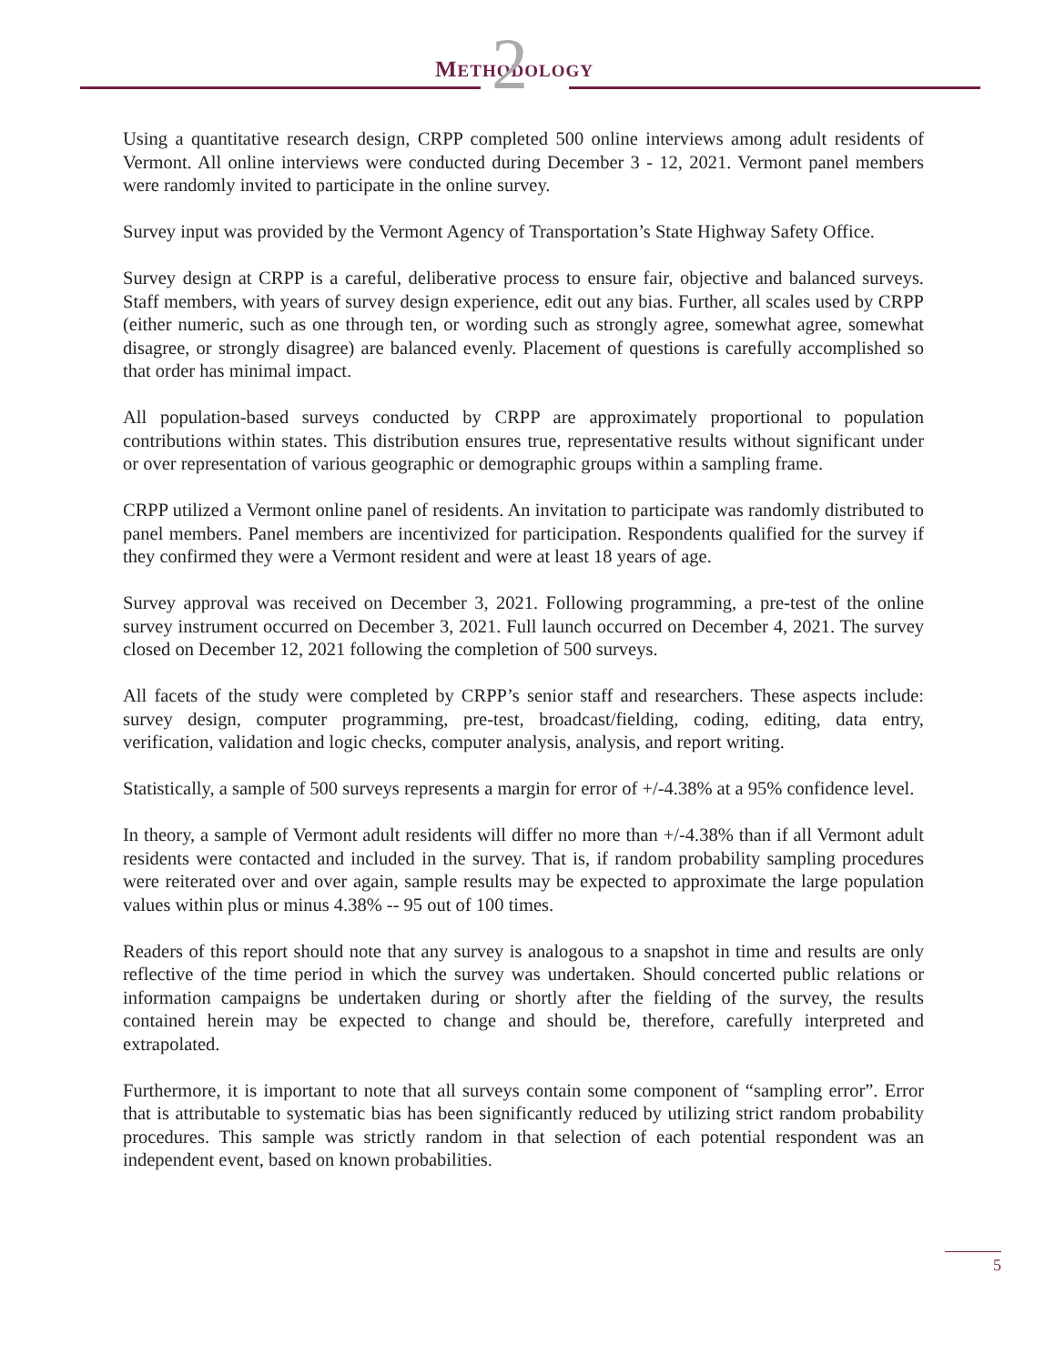METHODOLOGY 2
Using a quantitative research design, CRPP completed 500 online interviews among adult residents of Vermont. All online interviews were conducted during December 3 - 12, 2021. Vermont panel members were randomly invited to participate in the online survey.
Survey input was provided by the Vermont Agency of Transportation’s State Highway Safety Office.
Survey design at CRPP is a careful, deliberative process to ensure fair, objective and balanced surveys. Staff members, with years of survey design experience, edit out any bias. Further, all scales used by CRPP (either numeric, such as one through ten, or wording such as strongly agree, somewhat agree, somewhat disagree, or strongly disagree) are balanced evenly. Placement of questions is carefully accomplished so that order has minimal impact.
All population-based surveys conducted by CRPP are approximately proportional to population contributions within states. This distribution ensures true, representative results without significant under or over representation of various geographic or demographic groups within a sampling frame.
CRPP utilized a Vermont online panel of residents. An invitation to participate was randomly distributed to panel members. Panel members are incentivized for participation. Respondents qualified for the survey if they confirmed they were a Vermont resident and were at least 18 years of age.
Survey approval was received on December 3, 2021. Following programming, a pre-test of the online survey instrument occurred on December 3, 2021. Full launch occurred on December 4, 2021. The survey closed on December 12, 2021 following the completion of 500 surveys.
All facets of the study were completed by CRPP’s senior staff and researchers. These aspects include: survey design, computer programming, pre-test, broadcast/fielding, coding, editing, data entry, verification, validation and logic checks, computer analysis, analysis, and report writing.
Statistically, a sample of 500 surveys represents a margin for error of +/-4.38% at a 95% confidence level.
In theory, a sample of Vermont adult residents will differ no more than +/-4.38% than if all Vermont adult residents were contacted and included in the survey. That is, if random probability sampling procedures were reiterated over and over again, sample results may be expected to approximate the large population values within plus or minus 4.38% -- 95 out of 100 times.
Readers of this report should note that any survey is analogous to a snapshot in time and results are only reflective of the time period in which the survey was undertaken. Should concerted public relations or information campaigns be undertaken during or shortly after the fielding of the survey, the results contained herein may be expected to change and should be, therefore, carefully interpreted and extrapolated.
Furthermore, it is important to note that all surveys contain some component of “sampling error”. Error that is attributable to systematic bias has been significantly reduced by utilizing strict random probability procedures. This sample was strictly random in that selection of each potential respondent was an independent event, based on known probabilities.
5